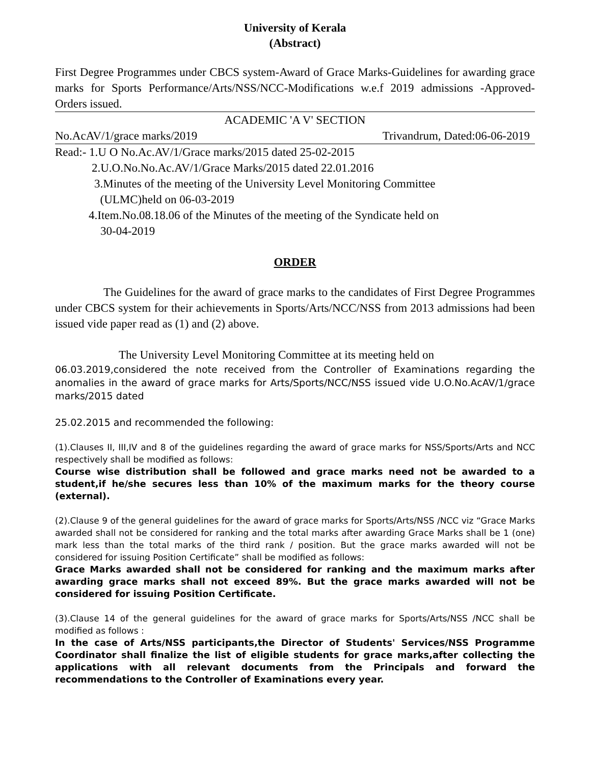University of Kerala
(Abstract)
First Degree Programmes under CBCS system-Award of Grace Marks-Guidelines for awarding grace marks for Sports Performance/Arts/NSS/NCC-Modifications w.e.f 2019 admissions -Approved-Orders issued.
ACADEMIC 'A V' SECTION
No.AcAV/1/grace marks/2019 Trivandrum, Dated:06-06-2019
Read:- 1.U O No.Ac.AV/1/Grace marks/2015 dated 25-02-2015
2.U.O.No.No.Ac.AV/1/Grace Marks/2015 dated 22.01.2016
3.Minutes of the meeting of the University Level Monitoring Committee
(ULMC)held on 06-03-2019
4.Item.No.08.18.06 of the Minutes of the meeting of the Syndicate held on
30-04-2019
ORDER
The Guidelines for the award of grace marks to the candidates of First Degree Programmes under CBCS system for their achievements in Sports/Arts/NCC/NSS from 2013 admissions had been issued vide paper read as (1) and (2) above.
The University Level Monitoring Committee at its meeting held on
06.03.2019,considered the note received from the Controller of Examinations regarding the anomalies in the award of grace marks for Arts/Sports/NCC/NSS issued vide U.O.No.AcAV/1/grace marks/2015 dated
25.02.2015 and recommended the following:
(1).Clauses II, III,IV and 8 of the guidelines regarding the award of grace marks for NSS/Sports/Arts and NCC respectively shall be modified as follows:
Course wise distribution shall be followed and grace marks need not be awarded to a student,if he/she secures less than 10% of the maximum marks for the theory course (external).
(2).Clause 9 of the general guidelines for the award of grace marks for Sports/Arts/NSS /NCC viz “Grace Marks awarded shall not be considered for ranking and the total marks after awarding Grace Marks shall be 1 (one) mark less than the total marks of the third rank / position. But the grace marks awarded will not be considered for issuing Position Certificate” shall be modified as follows:
Grace Marks awarded shall not be considered for ranking and the maximum marks after awarding grace marks shall not exceed 89%. But the grace marks awarded will not be considered for issuing Position Certificate.
(3).Clause 14 of the general guidelines for the award of grace marks for Sports/Arts/NSS /NCC shall be modified as follows :
In the case of Arts/NSS participants,the Director of Students' Services/NSS Programme Coordinator shall finalize the list of eligible students for grace marks,after collecting the applications with all relevant documents from the Principals and forward the recommendations to the Controller of Examinations every year.